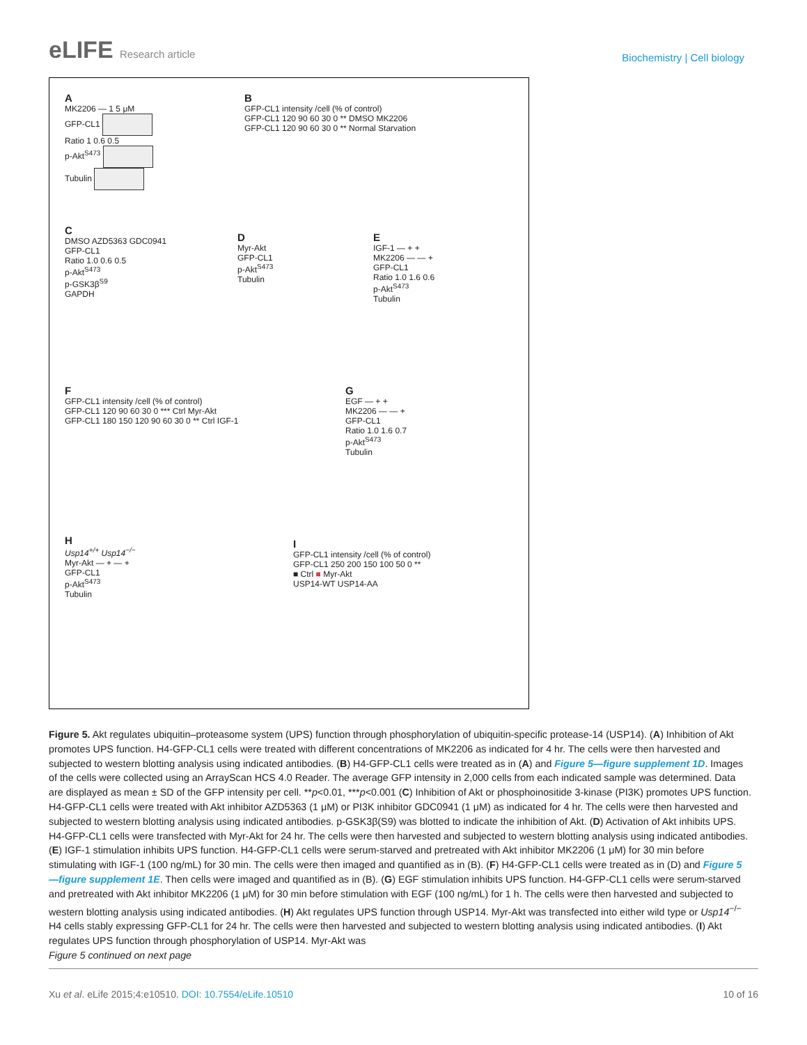eLIFE Research article
Biochemistry | Cell biology
A
MK2206 — 1 5 μM
GFP-CL1
Ratio 1 0.6 0.5
p-Akt<sup>S473</sup>
Tubulin
B
GFP-CL1 intensity /cell (% of control)
GFP-CL1 120 90 60 30 0 ** DMSO MK2206
GFP-CL1 120 90 60 30 0 ** Normal Starvation
C
DMSO AZD5363 GDC0941
GFP-CL1
Ratio 1.0 0.6 0.5
p-Akt<sup>S473</sup>
p-GSK3β<sup>S9</sup>
GAPDH
D
Myr-Akt
GFP-CL1
p-Akt<sup>S473</sup>
Tubulin
E
IGF-1 — + +
MK2206 — — +
GFP-CL1
Ratio 1.0 1.6 0.6
p-Akt<sup>S473</sup>
Tubulin
F
GFP-CL1 intensity /cell (% of control)
GFP-CL1 120 90 60 30 0 *** Ctrl Myr-Akt
GFP-CL1 180 150 120 90 60 30 0 ** Ctrl IGF-1
G
EGF — + +
MK2206 — — +
GFP-CL1
Ratio 1.0 1.6 0.7
p-Akt<sup>S473</sup>
Tubulin
H
Usp14<sup>+/+</sup> Usp14<sup>−/−</sup>
Myr-Akt — + — +
GFP-CL1
p-Akt<sup>S473</sup>
Tubulin
I
GFP-CL1 intensity /cell (% of control)
GFP-CL1 250 200 150 100 50 0 **
■ Ctrl ■ Myr-Akt
USP14-WT USP14-AA
Figure 5. Akt regulates ubiquitin–proteasome system (UPS) function through phosphorylation of ubiquitin-specific protease-14 (USP14). (A) Inhibition of Akt promotes UPS function. H4-GFP-CL1 cells were treated with different concentrations of MK2206 as indicated for 4 hr. The cells were then harvested and subjected to western blotting analysis using indicated antibodies. (B) H4-GFP-CL1 cells were treated as in (A) and Figure 5—figure supplement 1D. Images of the cells were collected using an ArrayScan HCS 4.0 Reader. The average GFP intensity in 2,000 cells from each indicated sample was determined. Data are displayed as mean ± SD of the GFP intensity per cell. **p<0.01, ***p<0.001 (C) Inhibition of Akt or phosphoinositide 3-kinase (PI3K) promotes UPS function. H4-GFP-CL1 cells were treated with Akt inhibitor AZD5363 (1 μM) or PI3K inhibitor GDC0941 (1 μM) as indicated for 4 hr. The cells were then harvested and subjected to western blotting analysis using indicated antibodies. p-GSK3β(S9) was blotted to indicate the inhibition of Akt. (D) Activation of Akt inhibits UPS. H4-GFP-CL1 cells were transfected with Myr-Akt for 24 hr. The cells were then harvested and subjected to western blotting analysis using indicated antibodies. (E) IGF-1 stimulation inhibits UPS function. H4-GFP-CL1 cells were serum-starved and pretreated with Akt inhibitor MK2206 (1 μM) for 30 min before stimulating with IGF-1 (100 ng/mL) for 30 min. The cells were then imaged and quantified as in (B). (F) H4-GFP-CL1 cells were treated as in (D) and Figure 5—figure supplement 1E. Then cells were imaged and quantified as in (B). (G) EGF stimulation inhibits UPS function. H4-GFP-CL1 cells were serum-starved and pretreated with Akt inhibitor MK2206 (1 μM) for 30 min before stimulation with EGF (100 ng/mL) for 1 h. The cells were then harvested and subjected to western blotting analysis using indicated antibodies. (H) Akt regulates UPS function through USP14. Myr-Akt was transfected into either wild type or Usp14<sup>−/−</sup> H4 cells stably expressing GFP-CL1 for 24 hr. The cells were then harvested and subjected to western blotting analysis using indicated antibodies. (I) Akt regulates UPS function through phosphorylation of USP14. Myr-Akt was
Figure 5 continued on next page
Xu et al. eLife 2015;4:e10510. DOI: 10.7554/eLife.10510
10 of 16